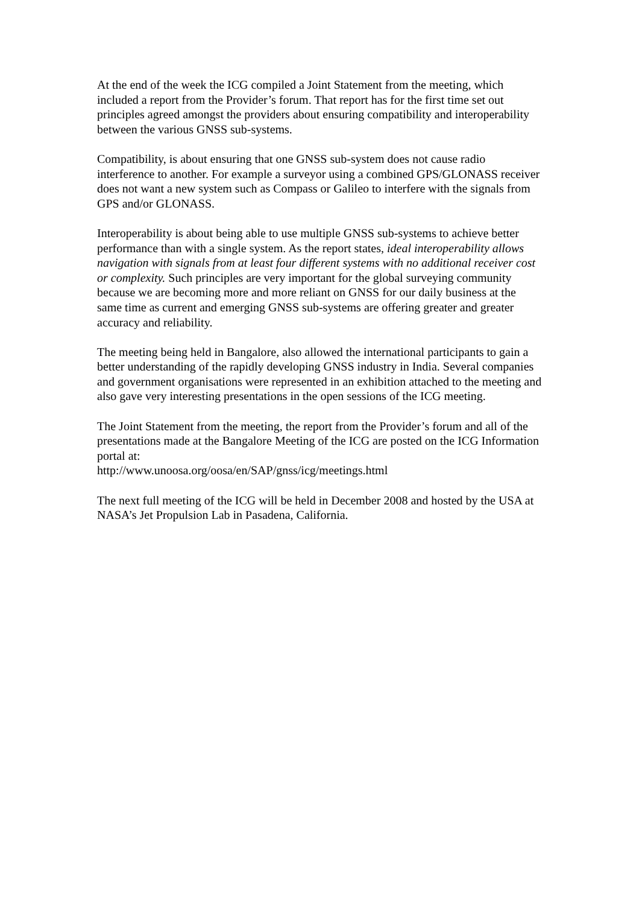At the end of the week the ICG compiled a Joint Statement from the meeting, which included a report from the Provider’s forum. That report has for the first time set out principles agreed amongst the providers about ensuring compatibility and interoperability between the various GNSS sub-systems.
Compatibility, is about ensuring that one GNSS sub-system does not cause radio interference to another. For example a surveyor using a combined GPS/GLONASS receiver does not want a new system such as Compass or Galileo to interfere with the signals from GPS and/or GLONASS.
Interoperability is about being able to use multiple GNSS sub-systems to achieve better performance than with a single system. As the report states, ideal interoperability allows navigation with signals from at least four different systems with no additional receiver cost or complexity. Such principles are very important for the global surveying community because we are becoming more and more reliant on GNSS for our daily business at the same time as current and emerging GNSS sub-systems are offering greater and greater accuracy and reliability.
The meeting being held in Bangalore, also allowed the international participants to gain a better understanding of the rapidly developing GNSS industry in India. Several companies and government organisations were represented in an exhibition attached to the meeting and also gave very interesting presentations in the open sessions of the ICG meeting.
The Joint Statement from the meeting, the report from the Provider’s forum and all of the presentations made at the Bangalore Meeting of the ICG are posted on the ICG Information portal at:
http://www.unoosa.org/oosa/en/SAP/gnss/icg/meetings.html
The next full meeting of the ICG will be held in December 2008 and hosted by the USA at NASA’s Jet Propulsion Lab in Pasadena, California.